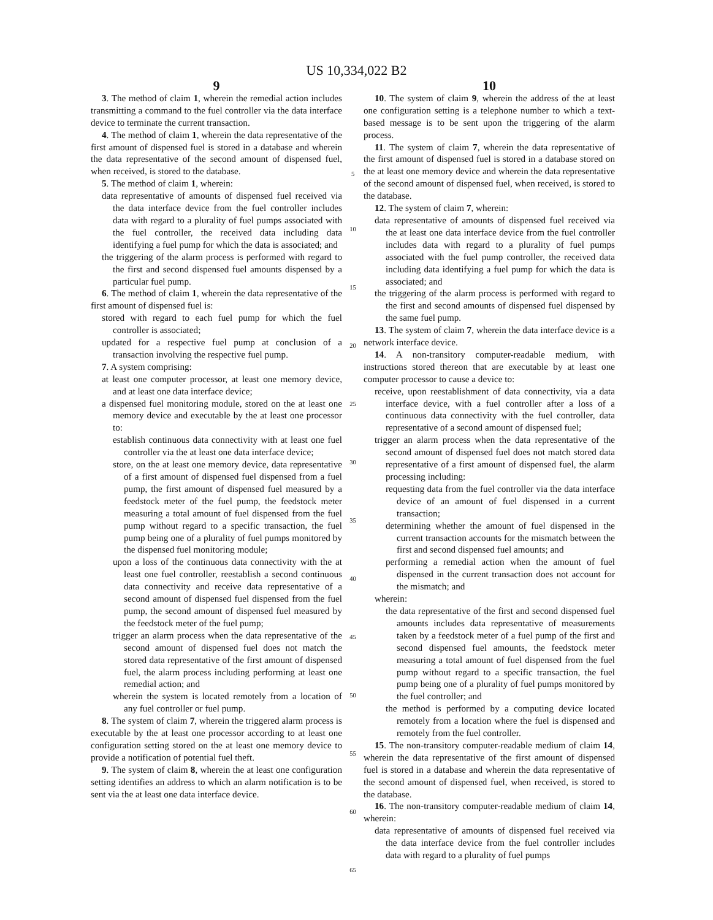US 10,334,022 B2
9
3. The method of claim 1, wherein the remedial action includes transmitting a command to the fuel controller via the data interface device to terminate the current transaction.
4. The method of claim 1, wherein the data representative of the first amount of dispensed fuel is stored in a database and wherein the data representative of the second amount of dispensed fuel, when received, is stored to the database.
5. The method of claim 1, wherein:
data representative of amounts of dispensed fuel received via the data interface device from the fuel controller includes data with regard to a plurality of fuel pumps associated with the fuel controller, the received data including data identifying a fuel pump for which the data is associated; and
the triggering of the alarm process is performed with regard to the first and second dispensed fuel amounts dispensed by a particular fuel pump.
6. The method of claim 1, wherein the data representative of the first amount of dispensed fuel is:
stored with regard to each fuel pump for which the fuel controller is associated;
updated for a respective fuel pump at conclusion of a transaction involving the respective fuel pump.
7. A system comprising:
at least one computer processor, at least one memory device, and at least one data interface device;
a dispensed fuel monitoring module, stored on the at least one memory device and executable by the at least one processor to:
establish continuous data connectivity with at least one fuel controller via the at least one data interface device;
store, on the at least one memory device, data representative of a first amount of dispensed fuel dispensed from a fuel pump, the first amount of dispensed fuel measured by a feedstock meter of the fuel pump, the feedstock meter measuring a total amount of fuel dispensed from the fuel pump without regard to a specific transaction, the fuel pump being one of a plurality of fuel pumps monitored by the dispensed fuel monitoring module;
upon a loss of the continuous data connectivity with the at least one fuel controller, reestablish a second continuous data connectivity and receive data representative of a second amount of dispensed fuel dispensed from the fuel pump, the second amount of dispensed fuel measured by the feedstock meter of the fuel pump;
trigger an alarm process when the data representative of the second amount of dispensed fuel does not match the stored data representative of the first amount of dispensed fuel, the alarm process including performing at least one remedial action; and
wherein the system is located remotely from a location of any fuel controller or fuel pump.
8. The system of claim 7, wherein the triggered alarm process is executable by the at least one processor according to at least one configuration setting stored on the at least one memory device to provide a notification of potential fuel theft.
9. The system of claim 8, wherein the at least one configuration setting identifies an address to which an alarm notification is to be sent via the at least one data interface device.
5
10
15
20
25
30
35
40
45
50
55
60
65
10
10. The system of claim 9, wherein the address of the at least one configuration setting is a telephone number to which a text-based message is to be sent upon the triggering of the alarm process.
11. The system of claim 7, wherein the data representative of the first amount of dispensed fuel is stored in a database stored on the at least one memory device and wherein the data representative of the second amount of dispensed fuel, when received, is stored to the database.
12. The system of claim 7, wherein:
data representative of amounts of dispensed fuel received via the at least one data interface device from the fuel controller includes data with regard to a plurality of fuel pumps associated with the fuel pump controller, the received data including data identifying a fuel pump for which the data is associated; and
the triggering of the alarm process is performed with regard to the first and second amounts of dispensed fuel dispensed by the same fuel pump.
13. The system of claim 7, wherein the data interface device is a network interface device.
14. A non-transitory computer-readable medium, with instructions stored thereon that are executable by at least one computer processor to cause a device to:
receive, upon reestablishment of data connectivity, via a data interface device, with a fuel controller after a loss of a continuous data connectivity with the fuel controller, data representative of a second amount of dispensed fuel;
trigger an alarm process when the data representative of the second amount of dispensed fuel does not match stored data representative of a first amount of dispensed fuel, the alarm processing including:
requesting data from the fuel controller via the data interface device of an amount of fuel dispensed in a current transaction;
determining whether the amount of fuel dispensed in the current transaction accounts for the mismatch between the first and second dispensed fuel amounts; and
performing a remedial action when the amount of fuel dispensed in the current transaction does not account for the mismatch; and
wherein:
the data representative of the first and second dispensed fuel amounts includes data representative of measurements taken by a feedstock meter of a fuel pump of the first and second dispensed fuel amounts, the feedstock meter measuring a total amount of fuel dispensed from the fuel pump without regard to a specific transaction, the fuel pump being one of a plurality of fuel pumps monitored by the fuel controller; and
the method is performed by a computing device located remotely from a location where the fuel is dispensed and remotely from the fuel controller.
15. The non-transitory computer-readable medium of claim 14, wherein the data representative of the first amount of dispensed fuel is stored in a database and wherein the data representative of the second amount of dispensed fuel, when received, is stored to the database.
16. The non-transitory computer-readable medium of claim 14, wherein:
data representative of amounts of dispensed fuel received via the data interface device from the fuel controller includes data with regard to a plurality of fuel pumps